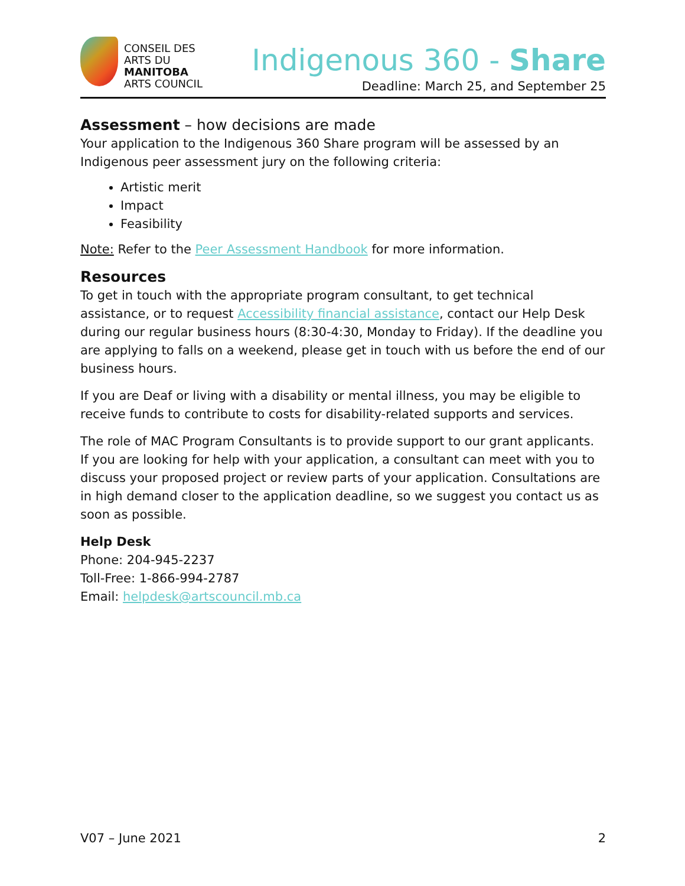CONSEIL DES
ARTS DU
MANITOBA
ARTS COUNCIL
Indigenous 360 - Share
Deadline: March 25, and September 25
Assessment – how decisions are made
Your application to the Indigenous 360 Share program will be assessed by an Indigenous peer assessment jury on the following criteria:
Artistic merit
Impact
Feasibility
Note: Refer to the Peer Assessment Handbook for more information.
Resources
To get in touch with the appropriate program consultant, to get technical assistance, or to request Accessibility financial assistance, contact our Help Desk during our regular business hours (8:30-4:30, Monday to Friday). If the deadline you are applying to falls on a weekend, please get in touch with us before the end of our business hours.
If you are Deaf or living with a disability or mental illness, you may be eligible to receive funds to contribute to costs for disability-related supports and services.
The role of MAC Program Consultants is to provide support to our grant applicants. If you are looking for help with your application, a consultant can meet with you to discuss your proposed project or review parts of your application. Consultations are in high demand closer to the application deadline, so we suggest you contact us as soon as possible.
Help Desk
Phone: 204-945-2237
Toll-Free: 1-866-994-2787
Email: helpdesk@artscouncil.mb.ca
V07 – June 2021 2